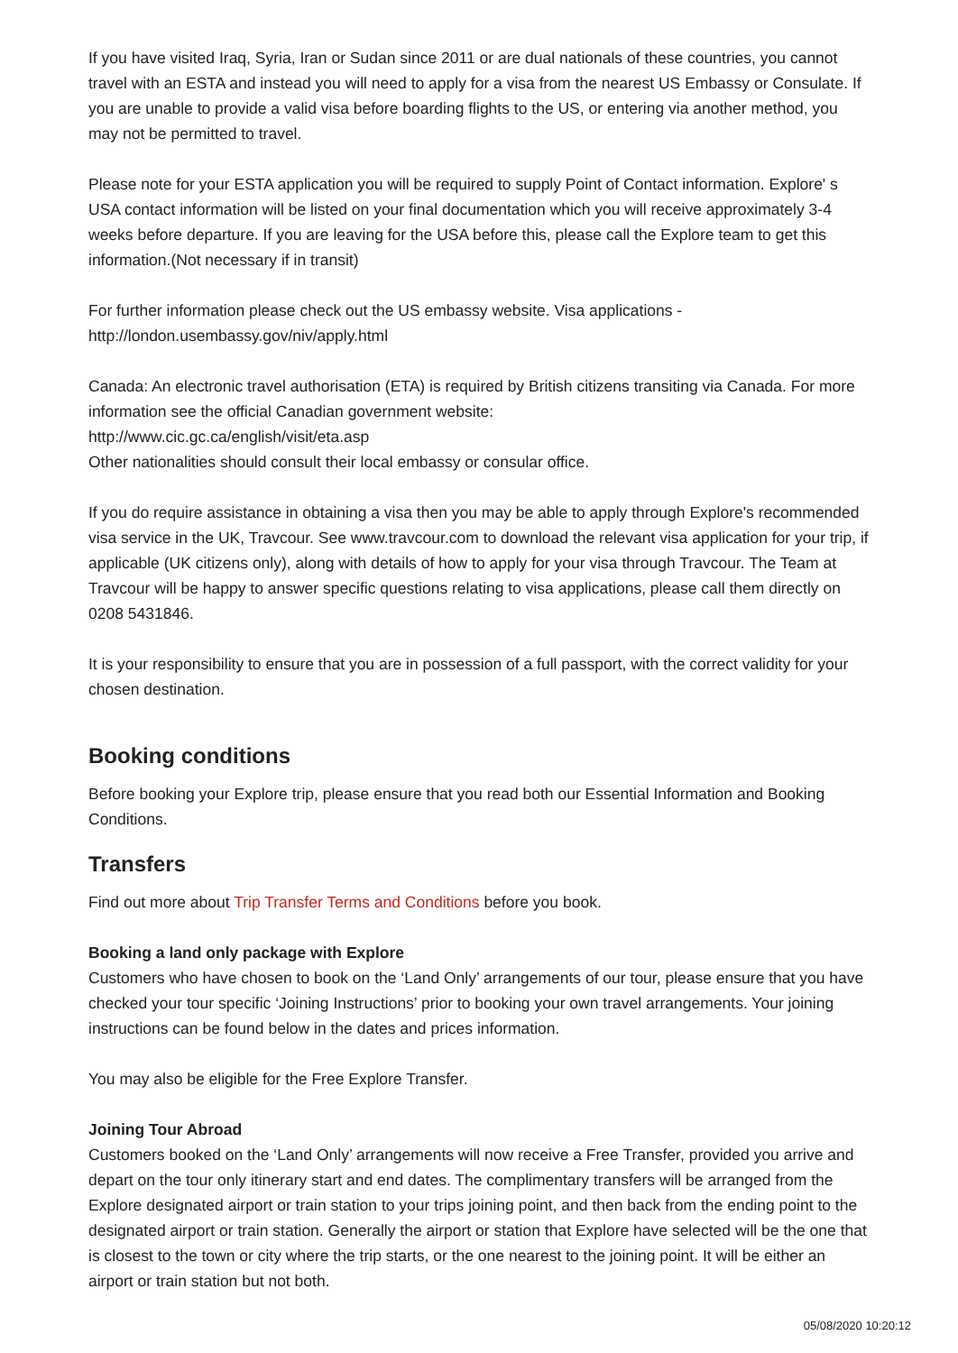If you have visited Iraq, Syria, Iran or Sudan since 2011 or are dual nationals of these countries, you cannot travel with an ESTA and instead you will need to apply for a visa from the nearest US Embassy or Consulate. If you are unable to provide a valid visa before boarding flights to the US, or entering via another method, you may not be permitted to travel.
Please note for your ESTA application you will be required to supply Point of Contact information. Explore' s USA contact information will be listed on your final documentation which you will receive approximately 3-4 weeks before departure. If you are leaving for the USA before this, please call the Explore team to get this information.(Not necessary if in transit)
For further information please check out the US embassy website. Visa applications -
http://london.usembassy.gov/niv/apply.html
Canada: An electronic travel authorisation (ETA) is required by British citizens transiting via Canada. For more information see the official Canadian government website:
http://www.cic.gc.ca/english/visit/eta.asp
Other nationalities should consult their local embassy or consular office.
If you do require assistance in obtaining a visa then you may be able to apply through Explore's recommended visa service in the UK, Travcour. See www.travcour.com to download the relevant visa application for your trip, if applicable (UK citizens only), along with details of how to apply for your visa through Travcour. The Team at Travcour will be happy to answer specific questions relating to visa applications, please call them directly on 0208 5431846.
It is your responsibility to ensure that you are in possession of a full passport, with the correct validity for your chosen destination.
Booking conditions
Before booking your Explore trip, please ensure that you read both our Essential Information and Booking Conditions.
Transfers
Find out more about Trip Transfer Terms and Conditions before you book.
Booking a land only package with Explore
Customers who have chosen to book on the ‘Land Only’ arrangements of our tour, please ensure that you have checked your tour specific ‘Joining Instructions’ prior to booking your own travel arrangements. Your joining instructions can be found below in the dates and prices information.
You may also be eligible for the Free Explore Transfer.
Joining Tour Abroad
Customers booked on the ‘Land Only’ arrangements will now receive a Free Transfer, provided you arrive and depart on the tour only itinerary start and end dates. The complimentary transfers will be arranged from the Explore designated airport or train station to your trips joining point, and then back from the ending point to the designated airport or train station. Generally the airport or station that Explore have selected will be the one that is closest to the town or city where the trip starts, or the one nearest to the joining point. It will be either an airport or train station but not both.
05/08/2020 10:20:12